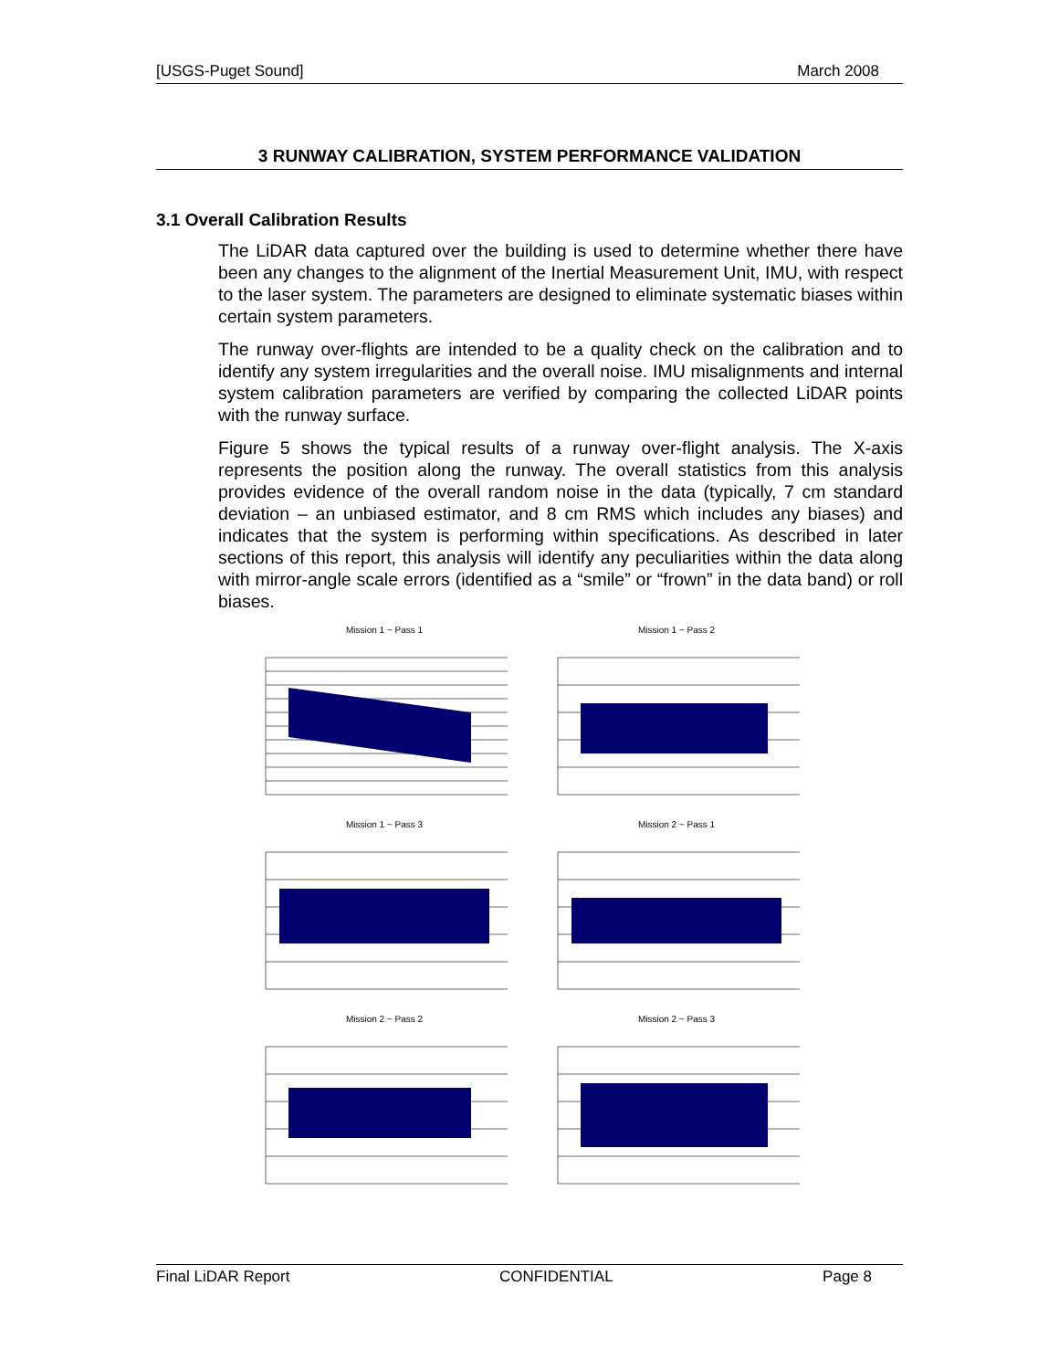[USGS-Puget Sound] March 2008
3 RUNWAY CALIBRATION, SYSTEM PERFORMANCE VALIDATION
3.1 Overall Calibration Results
The LiDAR data captured over the building is used to determine whether there have been any changes to the alignment of the Inertial Measurement Unit, IMU, with respect to the laser system. The parameters are designed to eliminate systematic biases within certain system parameters.
The runway over-flights are intended to be a quality check on the calibration and to identify any system irregularities and the overall noise. IMU misalignments and internal system calibration parameters are verified by comparing the collected LiDAR points with the runway surface.
Figure 5 shows the typical results of a runway over-flight analysis. The X-axis represents the position along the runway. The overall statistics from this analysis provides evidence of the overall random noise in the data (typically, 7 cm standard deviation – an unbiased estimator, and 8 cm RMS which includes any biases) and indicates that the system is performing within specifications. As described in later sections of this report, this analysis will identify any peculiarities within the data along with mirror-angle scale errors (identified as a “smile” or “frown” in the data band) or roll biases.
Mission 1 ~ Pass 1
Mission 1 ~ Pass 2
Mission 1 ~ Pass 3
Mission 2 ~ Pass 1
Mission 2 ~ Pass 2
Mission 2 ~ Pass 3
Final LiDAR Report CONFIDENTIAL Page 8